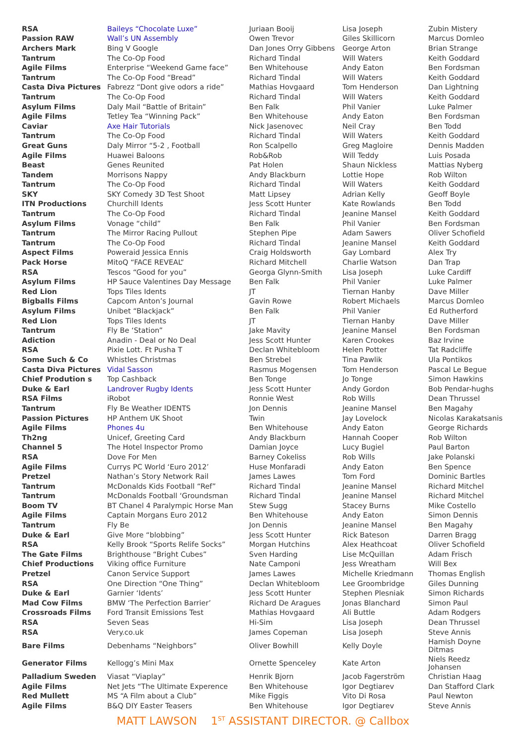| RSA | Baileys “Chocolate Luxe” | Juriaan Booij | Lisa Joseph | Zubin Mistery |
| Passion RAW | Wall’s UN Assembly | Owen Trevor | Giles Skillicorn | Marcus Domleo |
| Archers Mark | Bing V Google | Dan Jones Orry Gibbens | George Arton | Brian Strange |
| Tantrum | The Co-Op Food | Richard Tindal | Will Waters | Keith Goddard |
| Agile Films | Enterprise “Weekend Game face” | Ben Whitehouse | Andy Eaton | Ben Fordsman |
| Tantrum | The Co-Op Food “Bread” | Richard Tindal | Will Waters | Keith Goddard |
| Casta Diva Pictures | Fabrezz “Dont give odors a ride” | Mathias Hovgaard | Tom Henderson | Dan Lightning |
| Tantrum | The Co-Op Food | Richard Tindal | Will Waters | Keith Goddard |
| Asylum Films | Daly Mail “Battle of Britain” | Ben Falk | Phil Vanier | Luke Palmer |
| Agile Films | Tetley Tea “Winning Pack” | Ben Whitehouse | Andy Eaton | Ben Fordsman |
| Caviar | Axe Hair Tutorials | Nick Jasenovec | Neil Cray | Ben Todd |
| Tantrum | The Co-Op Food | Richard Tindal | Will Waters | Keith Goddard |
| Great Guns | Daly Mirror “5-2 , Football | Ron Scalpello | Greg Magloire | Dennis Madden |
| Agile Films | Huawei Baloons | Rob&Rob | Will Teddy | Luis Posada |
| Beast | Genes Reunited | Pat Holen | Shaun Nickless | Mattias Nyberg |
| Tandem | Morrisons Nappy | Andy Blackburn | Lottie Hope | Rob Wilton |
| Tantrum | The Co-Op Food | Richard Tindal | Will Waters | Keith Goddard |
| SKY | SKY Comedy 3D Test Shoot | Matt Lipsey | Adrian Kelly | Geoff Boyle |
| ITN Productions | Churchill Idents | Jess Scott Hunter | Kate Rowlands | Ben Todd |
| Tantrum | The Co-Op Food | Richard Tindal | Jeanine Mansel | Keith Goddard |
| Asylum Films | Vonage “child” | Ben Falk | Phil Vanier | Ben Fordsman |
| Tantrum | The Mirror Racing Pullout | Stephen Pipe | Adam Sawers | Oliver Schofield |
| Tantrum | The Co-Op Food | Richard Tindal | Jeanine Mansel | Keith Goddard |
| Aspect Films | Poweraid Jessica Ennis | Craig Holdsworth | Gay Lombard | Alex Try |
| Pack Horse | MitoQ “FACE REVEAL” | Richard Mitchell | Charlie Watson | Dan Trap |
| RSA | Tescos “Good for you” | Georga Glynn-Smith | Lisa Joseph | Luke Cardiff |
| Asylum Films | HP Sauce Valentines Day Message | Ben Falk | Phil Vanier | Luke Palmer |
| Red Lion | Tops Tiles Idents | JT | Tiernan Hanby | Dave Miller |
| Bigballs Films | Capcom Anton’s Journal | Gavin Rowe | Robert Michaels | Marcus Domleo |
| Asylum Films | Unibet “Blackjack” | Ben Falk | Phil Vanier | Ed Rutherford |
| Red Lion | Tops Tiles Idents | JT | Tiernan Hanby | Dave Miller |
| Tantrum | Fly Be ‘Station” | Jake Mavity | Jeanine Mansel | Ben Fordsman |
| Adiction | Anadin - Deal or No Deal | Jess Scott Hunter | Karen Crookes | Baz Irvine |
| RSA | Pixie Lott. Ft Pusha T | Declan Whitebloom | Helen Potter | Tat Radcliffe |
| Some Such & Co | Whistles Christmas | Ben Strebel | Tina Pawlik | Ula Pontikos |
| Casta Diva Pictures | Vidal Sasson | Rasmus Mogensen | Tom Henderson | Pascal Le Begue |
| Chief Prodution s | Top Cashback | Ben Tonge | Jo Tonge | Simon Hawkins |
| Duke & Earl | Landrover Rugby Idents | Jess Scott Hunter | Andy Gordon | Bob Pendar-hughs |
| RSA Films | iRobot | Ronnie West | Rob Wills | Dean Thrussel |
| Tantrum | Fly Be Weather IDENTS | Jon Dennis | Jeanine Mansel | Ben Magahy |
| Passion Pictures | HP Anthem UK Shoot | Twin | Jay Lovelock | Nicolas Karakatsanis |
| Agile Films | Phones 4u | Ben Whitehouse | Andy Eaton | George Richards |
| Th2ng | Unicef, Greeting Card | Andy Blackburn | Hannah Cooper | Rob Wilton |
| Channel 5 | The Hotel Inspector Promo | Damian Joyce | Lucy Bugiel | Paul Barton |
| RSA | Dove For Men | Barney Cokeliss | Rob Wills | Jake Polanski |
| Agile Films | Currys PC World ‘Euro 2012’ | Huse Monfaradi | Andy Eaton | Ben Spence |
| Pretzel | Nathan’s Story Network Rail | James Lawes | Tom Ford | Dominic Bartles |
| Tantrum | McDonalds Kids Football “Ref” | Richard Tindal | Jeanine Mansel | Richard Mitchel |
| Tantrum | McDonalds Football ‘Groundsman | Richard Tindal | Jeanine Mansel | Richard Mitchel |
| Boom TV | BT Chanel 4 Paralympic Horse Man | Stew Sugg | Stacey Burns | Mike Costello |
| Agile Films | Captain Morgans Euro 2012 | Ben Whitehouse | Andy Eaton | Simon Dennis |
| Tantrum | Fly Be | Jon Dennis | Jeanine Mansel | Ben Magahy |
| Duke & Earl | Give More “blobbing” | Jess Scott Hunter | Rick Bateson | Darren Bragg |
| RSA | Kelly Brook “Sports Relife Socks” | Morgan Hutchins | Alex Heathcoat | Oliver Schofield |
| The Gate Films | Brighthouse “Bright Cubes” | Sven Harding | Lise McQuillan | Adam Frisch |
| Chief Productions | Viking office Furniture | Nate Camponi | Jess Wreatham | Will Bex |
| Pretzel | Canon Service Support | James Lawes | Michelle Kriedmann | Thomas English |
| RSA | One Direction “One Thing” | Declan Whitebloom | Lee Groombridge | Giles Dunning |
| Duke & Earl | Garnier ‘Idents’ | Jess Scott Hunter | Stephen Plesniak | Simon Richards |
| Mad Cow Films | BMW ‘The Perfection Barrier’ | Richard De Aragues | Jonas Blanchard | Simon Paul |
| Crossroads Films | Ford Transit Emissions Test | Mathias Hovgaard | Ali Buttle | Adam Rodgers |
| RSA | Seven Seas | Hi-Sim | Lisa Joseph | Dean Thrussel |
| RSA | Very.co.uk | James Copeman | Lisa Joseph | Steve Annis |
| Bare Films | Debenhams “Neighbors” | Oliver Bowhill | Kelly Doyle | Hamish Doyne Ditmas |
| Generator Films | Kellogg’s Mini Max | Ornette Spenceley | Kate Arton | Niels Reedz Johansen |
| Palladium Sweden | Viasat “Viaplay” | Henrik Bjorn | Jacob Fagerström | Christian Haag |
| Agile Films | Net Jets “The Ultimate Experence | Ben Whitehouse | Igor Degtiarev | Dan Stafford Clark |
| Red Mullett | MS “A Film about a Club” | Mike Figgis | Vito Di Rosa | Paul Newton |
| Agile Films | B&Q DIY Easter Teasers | Ben Whitehouse | Igor Degtiarev | Steve Annis |
MATT LAWSON 1<sup>ST</sup> ASSISTANT DIRECTOR. @ Callbox